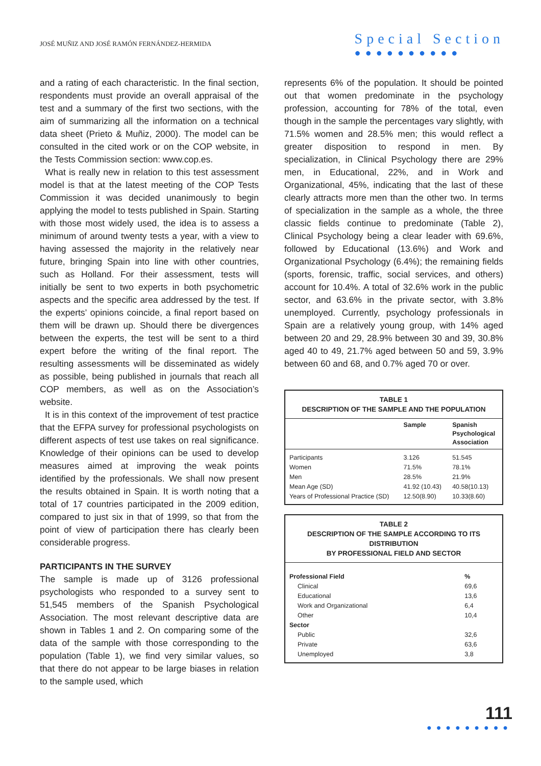JOSÉ MUÑIZ AND JOSÉ RAMÓN FERNÁNDEZ-HERMIDA
Special Section
●●●●●●●●●●
and a rating of each characteristic. In the final section, respondents must provide an overall appraisal of the test and a summary of the first two sections, with the aim of summarizing all the information on a technical data sheet (Prieto & Muñiz, 2000). The model can be consulted in the cited work or on the COP website, in the Tests Commission section: www.cop.es.
What is really new in relation to this test assessment model is that at the latest meeting of the COP Tests Commission it was decided unanimously to begin applying the model to tests published in Spain. Starting with those most widely used, the idea is to assess a minimum of around twenty tests a year, with a view to having assessed the majority in the relatively near future, bringing Spain into line with other countries, such as Holland. For their assessment, tests will initially be sent to two experts in both psychometric aspects and the specific area addressed by the test. If the experts’ opinions coincide, a final report based on them will be drawn up. Should there be divergences between the experts, the test will be sent to a third expert before the writing of the final report. The resulting assessments will be disseminated as widely as possible, being published in journals that reach all COP members, as well as on the Association’s website.
It is in this context of the improvement of test practice that the EFPA survey for professional psychologists on different aspects of test use takes on real significance. Knowledge of their opinions can be used to develop measures aimed at improving the weak points identified by the professionals. We shall now present the results obtained in Spain. It is worth noting that a total of 17 countries participated in the 2009 edition, compared to just six in that of 1999, so that from the point of view of participation there has clearly been considerable progress.
PARTICIPANTS IN THE SURVEY
The sample is made up of 3126 professional psychologists who responded to a survey sent to 51,545 members of the Spanish Psychological Association. The most relevant descriptive data are shown in Tables 1 and 2. On comparing some of the data of the sample with those corresponding to the population (Table 1), we find very similar values, so that there do not appear to be large biases in relation to the sample used, which
represents 6% of the population. It should be pointed out that women predominate in the psychology profession, accounting for 78% of the total, even though in the sample the percentages vary slightly, with 71.5% women and 28.5% men; this would reflect a greater disposition to respond in men. By specialization, in Clinical Psychology there are 29% men, in Educational, 22%, and in Work and Organizational, 45%, indicating that the last of these clearly attracts more men than the other two. In terms of specialization in the sample as a whole, the three classic fields continue to predominate (Table 2), Clinical Psychology being a clear leader with 69.6%, followed by Educational (13.6%) and Work and Organizational Psychology (6.4%); the remaining fields (sports, forensic, traffic, social services, and others) account for 10.4%. A total of 32.6% work in the public sector, and 63.6% in the private sector, with 3.8% unemployed. Currently, psychology professionals in Spain are a relatively young group, with 14% aged between 20 and 29, 28.9% between 30 and 39, 30.8% aged 40 to 49, 21.7% aged between 50 and 59, 3.9% between 60 and 68, and 0.7% aged 70 or over.
TABLE 1
DESCRIPTION OF THE SAMPLE AND THE POPULATION
| | Sample | Spanish Psychological Association |
| --- | --- | --- |
| Participants | 3.126 | 51.545 |
| Women | 71.5% | 78.1% |
| Men | 28.5% | 21.9% |
| Mean Age (SD) | 41.92 (10.43) | 40.58(10.13) |
| Years of Professional Practice (SD) | 12.50(8.90) | 10.33(8.60) |
TABLE 2
DESCRIPTION OF THE SAMPLE ACCORDING TO ITS DISTRIBUTION
BY PROFESSIONAL FIELD AND SECTOR
| Professional Field | % |
| --- | --- |
| Clinical | 69,6 |
| Educational | 13,6 |
| Work and Organizational | 6,4 |
| Other | 10,4 |
| Sector | |
| Public | 32,6 |
| Private | 63,6 |
| Unemployed | 3,8 |
111
●●●●●●●●●